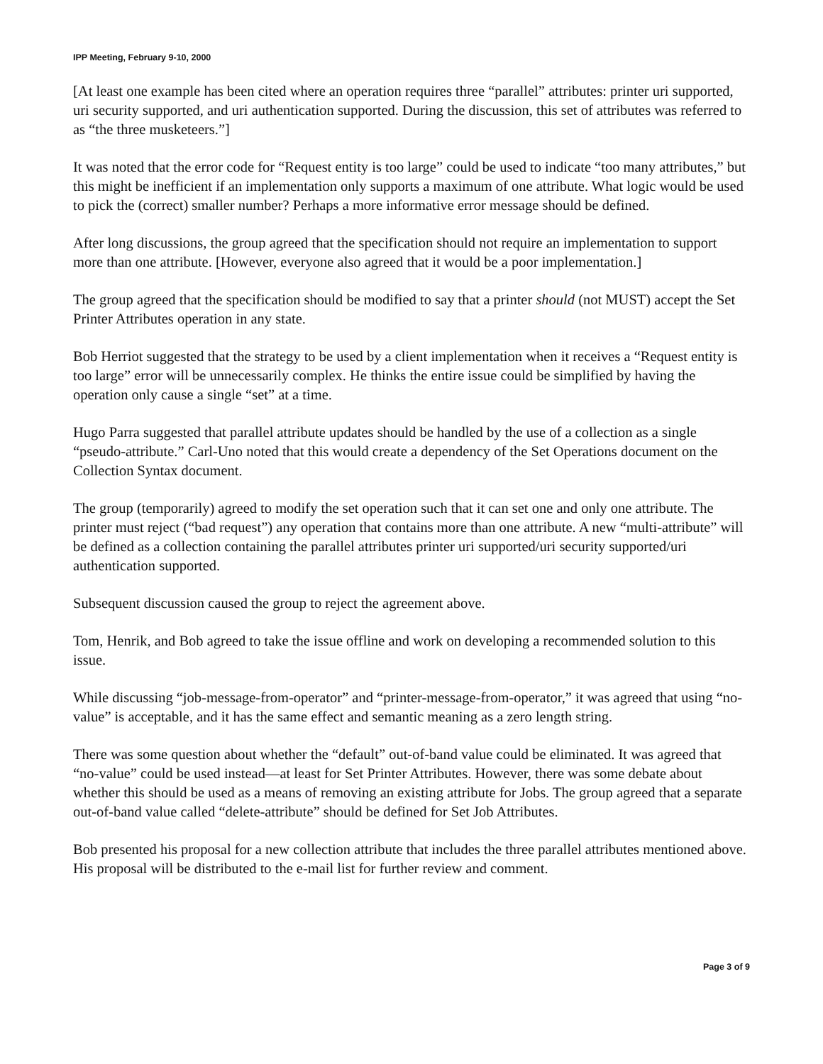IPP Meeting, February 9-10, 2000
[At least one example has been cited where an operation requires three “parallel” attributes: printer uri supported, uri security supported, and uri authentication supported. During the discussion, this set of attributes was referred to as “the three musketeers.”]
It was noted that the error code for “Request entity is too large” could be used to indicate “too many attributes,” but this might be inefficient if an implementation only supports a maximum of one attribute. What logic would be used to pick the (correct) smaller number? Perhaps a more informative error message should be defined.
After long discussions, the group agreed that the specification should not require an implementation to support more than one attribute. [However, everyone also agreed that it would be a poor implementation.]
The group agreed that the specification should be modified to say that a printer should (not MUST) accept the Set Printer Attributes operation in any state.
Bob Herriot suggested that the strategy to be used by a client implementation when it receives a “Request entity is too large” error will be unnecessarily complex. He thinks the entire issue could be simplified by having the operation only cause a single “set” at a time.
Hugo Parra suggested that parallel attribute updates should be handled by the use of a collection as a single “pseudo-attribute.” Carl-Uno noted that this would create a dependency of the Set Operations document on the Collection Syntax document.
The group (temporarily) agreed to modify the set operation such that it can set one and only one attribute. The printer must reject (“bad request”) any operation that contains more than one attribute. A new “multi-attribute” will be defined as a collection containing the parallel attributes printer uri supported/uri security supported/uri authentication supported.
Subsequent discussion caused the group to reject the agreement above.
Tom, Henrik, and Bob agreed to take the issue offline and work on developing a recommended solution to this issue.
While discussing “job-message-from-operator” and “printer-message-from-operator,” it was agreed that using “no-value” is acceptable, and it has the same effect and semantic meaning as a zero length string.
There was some question about whether the “default” out-of-band value could be eliminated. It was agreed that “no-value” could be used instead—at least for Set Printer Attributes. However, there was some debate about whether this should be used as a means of removing an existing attribute for Jobs. The group agreed that a separate out-of-band value called “delete-attribute” should be defined for Set Job Attributes.
Bob presented his proposal for a new collection attribute that includes the three parallel attributes mentioned above. His proposal will be distributed to the e-mail list for further review and comment.
Page 3 of 9